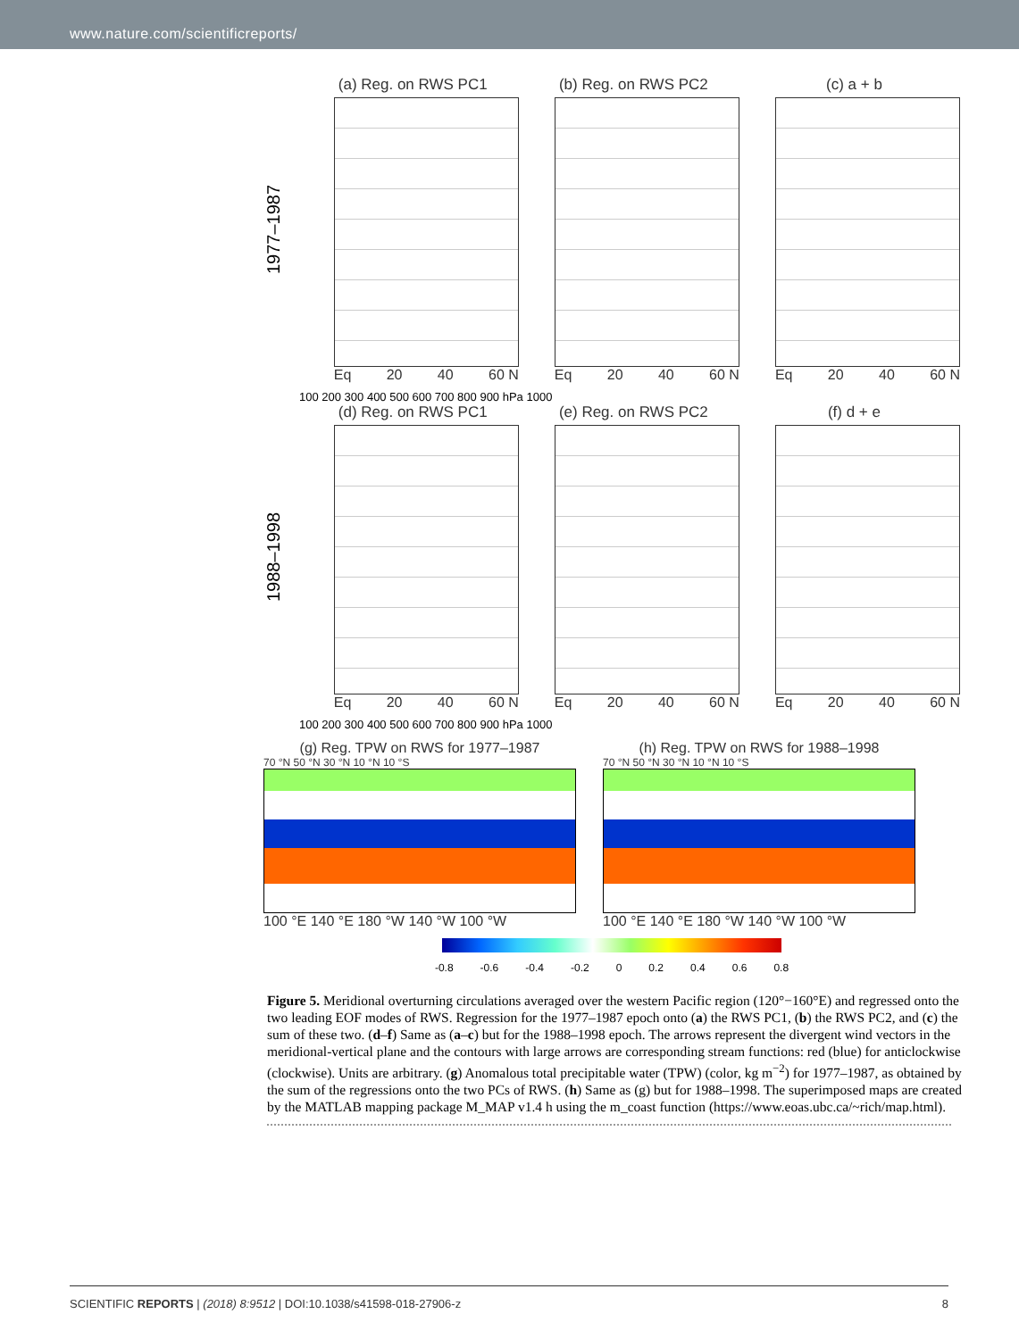www.nature.com/scientificreports/
1977–1987
(a) Reg. on RWS PC1
Eq 20 40 60 N
(b) Reg. on RWS PC2
Eq 20 40 60 N
(c) a + b
Eq 20 40 60 N
100 200 300 400 500 600 700 800 900 hPa 1000
1988–1998
(d) Reg. on RWS PC1
Eq 20 40 60 N
(e) Reg. on RWS PC2
Eq 20 40 60 N
(f) d + e
Eq 20 40 60 N
100 200 300 400 500 600 700 800 900 hPa 1000
(g) Reg. TPW on RWS for 1977–1987
70 °N 50 °N 30 °N 10 °N 10 °S
100 °E 140 °E 180 °W 140 °W 100 °W
(h) Reg. TPW on RWS for 1988–1998
70 °N 50 °N 30 °N 10 °N 10 °S
100 °E 140 °E 180 °W 140 °W 100 °W
-0.8 -0.6 -0.4 -0.2 0 0.2 0.4 0.6 0.8
Figure 5. Meridional overturning circulations averaged over the western Pacific region (120°−160°E) and regressed onto the two leading EOF modes of RWS. Regression for the 1977–1987 epoch onto (a) the RWS PC1, (b) the RWS PC2, and (c) the sum of these two. (d–f) Same as (a–c) but for the 1988–1998 epoch. The arrows represent the divergent wind vectors in the meridional-vertical plane and the contours with large arrows are corresponding stream functions: red (blue) for anticlockwise (clockwise). Units are arbitrary. (g) Anomalous total precipitable water (TPW) (color, kg m<sup>−2</sup>) for 1977–1987, as obtained by the sum of the regressions onto the two PCs of RWS. (h) Same as (g) but for 1988–1998. The superimposed maps are created by the MATLAB mapping package M_MAP v1.4 h using the m_coast function (https://www.eoas.ubc.ca/~rich/map.html).
SCIENTIFIC REPORTS | (2018) 8:9512 | DOI:10.1038/s41598-018-27906-z 8